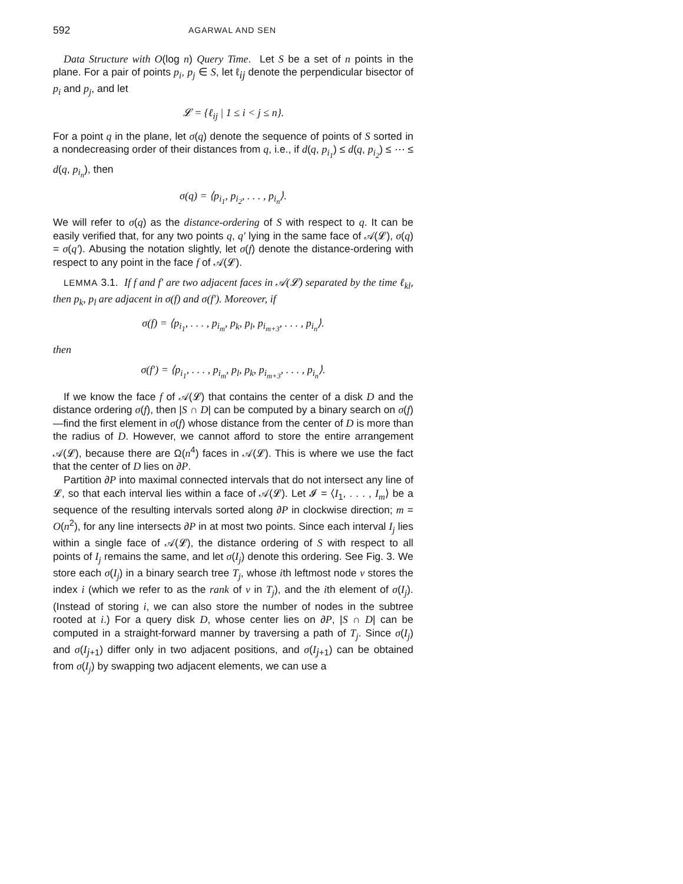592 AGARWAL AND SEN
Data Structure with O(log n) Query Time. Let S be a set of n points in the plane. For a pair of points p<sub>i</sub>, p<sub>j</sub> ∈ S, let ℓ<sub>ij</sub> denote the perpendicular bisector of p<sub>i</sub> and p<sub>j</sub>, and let
𝓛 = {ℓ<sub>ij</sub> | 1 ≤ i < j ≤ n}.
For a point q in the plane, let σ(q) denote the sequence of points of S sorted in a nondecreasing order of their distances from q, i.e., if d(q, p<sub>i<sub>1</sub></sub>) ≤ d(q, p<sub>i<sub>2</sub></sub>) ≤ ⋯ ≤ d(q, p<sub>i<sub>n</sub></sub>), then
σ(q) = ⟨p<sub>i<sub>1</sub></sub>, p<sub>i<sub>2</sub></sub>, . . . , p<sub>i<sub>n</sub></sub>⟩.
We will refer to σ(q) as the distance-ordering of S with respect to q. It can be easily verified that, for any two points q, q′ lying in the same face of 𝒜(𝓛), σ(q) = σ(q′). Abusing the notation slightly, let σ(f) denote the distance-ordering with respect to any point in the face f of 𝒜(𝓛).
LEMMA 3.1. If f and f′ are two adjacent faces in 𝒜(𝓛) separated by the time ℓ<sub>kl</sub>, then p<sub>k</sub>, p<sub>l</sub> are adjacent in σ(f) and σ(f′). Moreover, if
σ(f) = ⟨p<sub>i<sub>1</sub></sub>, . . . , p<sub>i<sub>m</sub></sub>, p<sub>k</sub>, p<sub>l</sub>, p<sub>i<sub>m+3</sub></sub>, . . . , p<sub>i<sub>n</sub></sub>⟩.
then
σ(f′) = ⟨p<sub>i<sub>1</sub></sub>, . . . , p<sub>i<sub>m</sub></sub>, p<sub>l</sub>, p<sub>k</sub>, p<sub>i<sub>m+3</sub></sub>, . . . , p<sub>i<sub>n</sub></sub>⟩.
If we know the face f of 𝒜(𝓛) that contains the center of a disk D and the distance ordering σ(f), then |S ∩ D| can be computed by a binary search on σ(f)—find the first element in σ(f) whose distance from the center of D is more than the radius of D. However, we cannot afford to store the entire arrangement 𝒜(𝓛), because there are Ω(n<sup>4</sup>) faces in 𝒜(𝓛). This is where we use the fact that the center of D lies on ∂P.
Partition ∂P into maximal connected intervals that do not intersect any line of 𝓛, so that each interval lies within a face of 𝒜(𝓛). Let 𝓘 = ⟨I<sub>1</sub>, . . . , I<sub>m</sub>⟩ be a sequence of the resulting intervals sorted along ∂P in clockwise direction; m = O(n<sup>2</sup>), for any line intersects ∂P in at most two points. Since each interval I<sub>j</sub> lies within a single face of 𝒜(𝓛), the distance ordering of S with respect to all points of I<sub>j</sub> remains the same, and let σ(I<sub>j</sub>) denote this ordering. See Fig. 3. We store each σ(I<sub>j</sub>) in a binary search tree T<sub>j</sub>, whose ith leftmost node v stores the index i (which we refer to as the rank of v in T<sub>j</sub>), and the ith element of σ(I<sub>j</sub>). (Instead of storing i, we can also store the number of nodes in the subtree rooted at i.) For a query disk D, whose center lies on ∂P, |S ∩ D| can be computed in a straight-forward manner by traversing a path of T<sub>j</sub>. Since σ(I<sub>j</sub>) and σ(I<sub>j+1</sub>) differ only in two adjacent positions, and σ(I<sub>j+1</sub>) can be obtained from σ(I<sub>j</sub>) by swapping two adjacent elements, we can use a